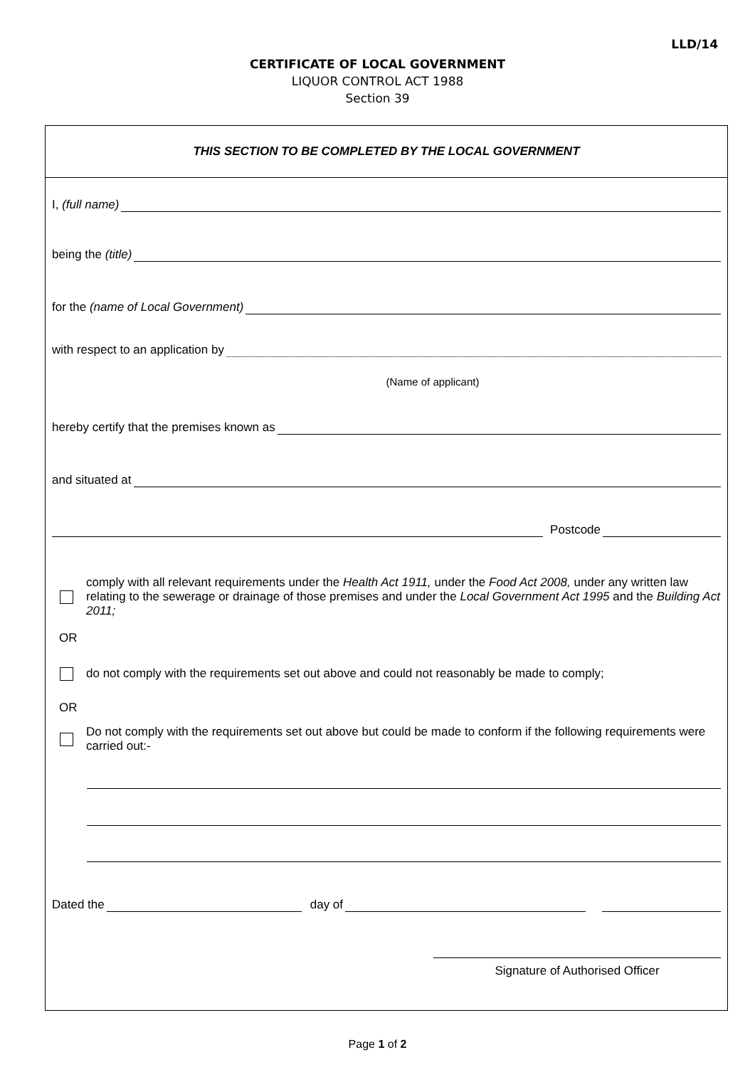LLD/14
CERTIFICATE OF LOCAL GOVERNMENT
LIQUOR CONTROL ACT 1988
Section 39
THIS SECTION TO BE COMPLETED BY THE LOCAL GOVERNMENT
I, (full name)
being the (title)
for the (name of Local Government)
with respect to an application by
(Name of applicant)
hereby certify that the premises known as
and situated at
Postcode
comply with all relevant requirements under the Health Act 1911, under the Food Act 2008, under any written law relating to the sewerage or drainage of those premises and under the Local Government Act 1995 and the Building Act 2011;
OR
do not comply with the requirements set out above and could not reasonably be made to comply;
OR
Do not comply with the requirements set out above but could be made to conform if the following requirements were carried out:-
Dated the day of
Signature of Authorised Officer
Page 1 of 2